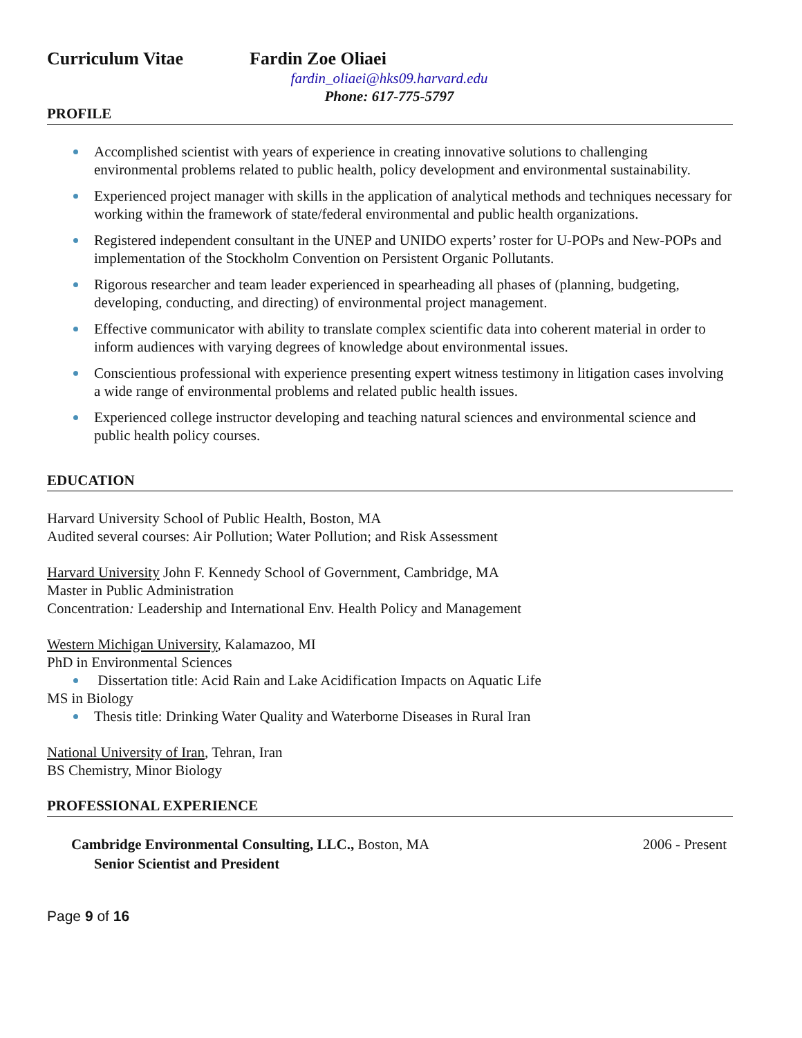Curriculum Vitae Fardin Zoe Oliaei
fardin_oliaei@hks09.harvard.edu
Phone: 617-775-5797
PROFILE
Accomplished scientist with years of experience in creating innovative solutions to challenging environmental problems related to public health, policy development and environmental sustainability.
Experienced project manager with skills in the application of analytical methods and techniques necessary for working within the framework of state/federal environmental and public health organizations.
Registered independent consultant in the UNEP and UNIDO experts’ roster for U-POPs and New-POPs and implementation of the Stockholm Convention on Persistent Organic Pollutants.
Rigorous researcher and team leader experienced in spearheading all phases of (planning, budgeting, developing, conducting, and directing) of environmental project management.
Effective communicator with ability to translate complex scientific data into coherent material in order to inform audiences with varying degrees of knowledge about environmental issues.
Conscientious professional with experience presenting expert witness testimony in litigation cases involving a wide range of environmental problems and related public health issues.
Experienced college instructor developing and teaching natural sciences and environmental science and public health policy courses.
EDUCATION
Harvard University School of Public Health, Boston, MA
Audited several courses: Air Pollution; Water Pollution; and Risk Assessment
Harvard University John F. Kennedy School of Government, Cambridge, MA
Master in Public Administration
Concentration: Leadership and International Env. Health Policy and Management
Western Michigan University, Kalamazoo, MI
PhD in Environmental Sciences
Dissertation title: Acid Rain and Lake Acidification Impacts on Aquatic Life
MS in Biology
Thesis title: Drinking Water Quality and Waterborne Diseases in Rural Iran
National University of Iran, Tehran, Iran
BS Chemistry, Minor Biology
PROFESSIONAL EXPERIENCE
Cambridge Environmental Consulting, LLC., Boston, MA
Senior Scientist and President
2006 - Present
Page 9 of 16